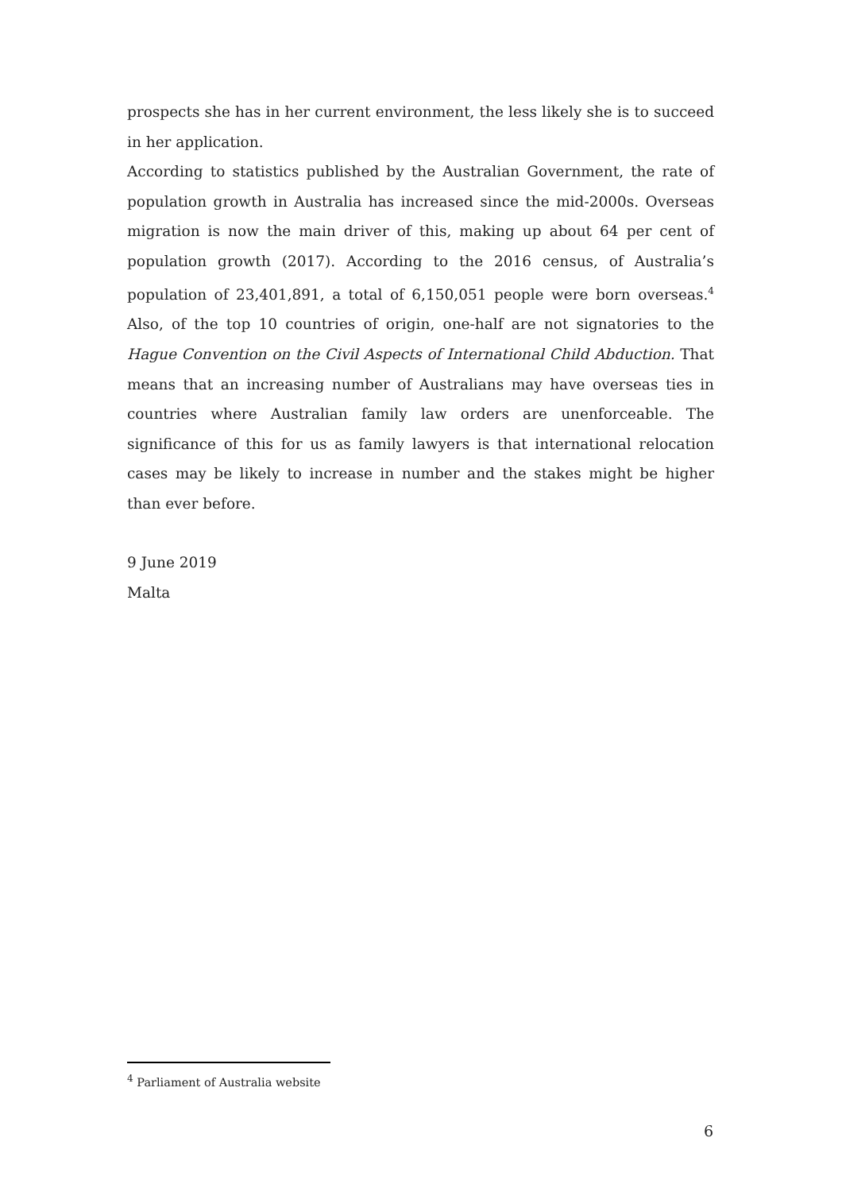prospects she has in her current environment, the less likely she is to succeed in her application.
According to statistics published by the Australian Government, the rate of population growth in Australia has increased since the mid-2000s. Overseas migration is now the main driver of this, making up about 64 per cent of population growth (2017). According to the 2016 census, of Australia’s population of 23,401,891, a total of 6,150,051 people were born overseas.<sup>4</sup> Also, of the top 10 countries of origin, one-half are not signatories to the Hague Convention on the Civil Aspects of International Child Abduction. That means that an increasing number of Australians may have overseas ties in countries where Australian family law orders are unenforceable. The significance of this for us as family lawyers is that international relocation cases may be likely to increase in number and the stakes might be higher than ever before.
9 June 2019
Malta
<sup>4</sup> Parliament of Australia website
6